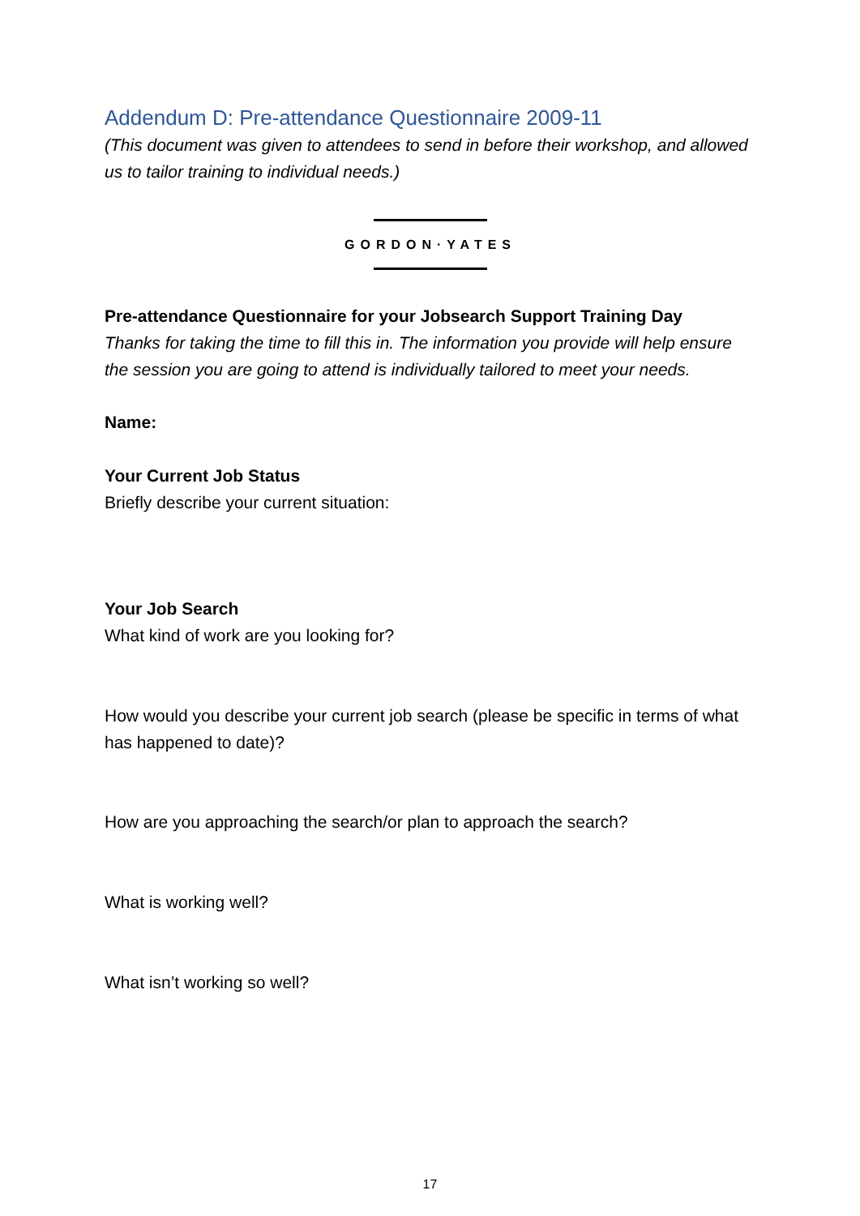Addendum D: Pre-attendance Questionnaire 2009-11
(This document was given to attendees to send in before their workshop, and allowed us to tailor training to individual needs.)
GORDON·YATES
Pre-attendance Questionnaire for your Jobsearch Support Training Day
Thanks for taking the time to fill this in. The information you provide will help ensure the session you are going to attend is individually tailored to meet your needs.
Name:
Your Current Job Status
Briefly describe your current situation:
Your Job Search
What kind of work are you looking for?
How would you describe your current job search (please be specific in terms of what has happened to date)?
How are you approaching the search/or plan to approach the search?
What is working well?
What isn’t working so well?
17